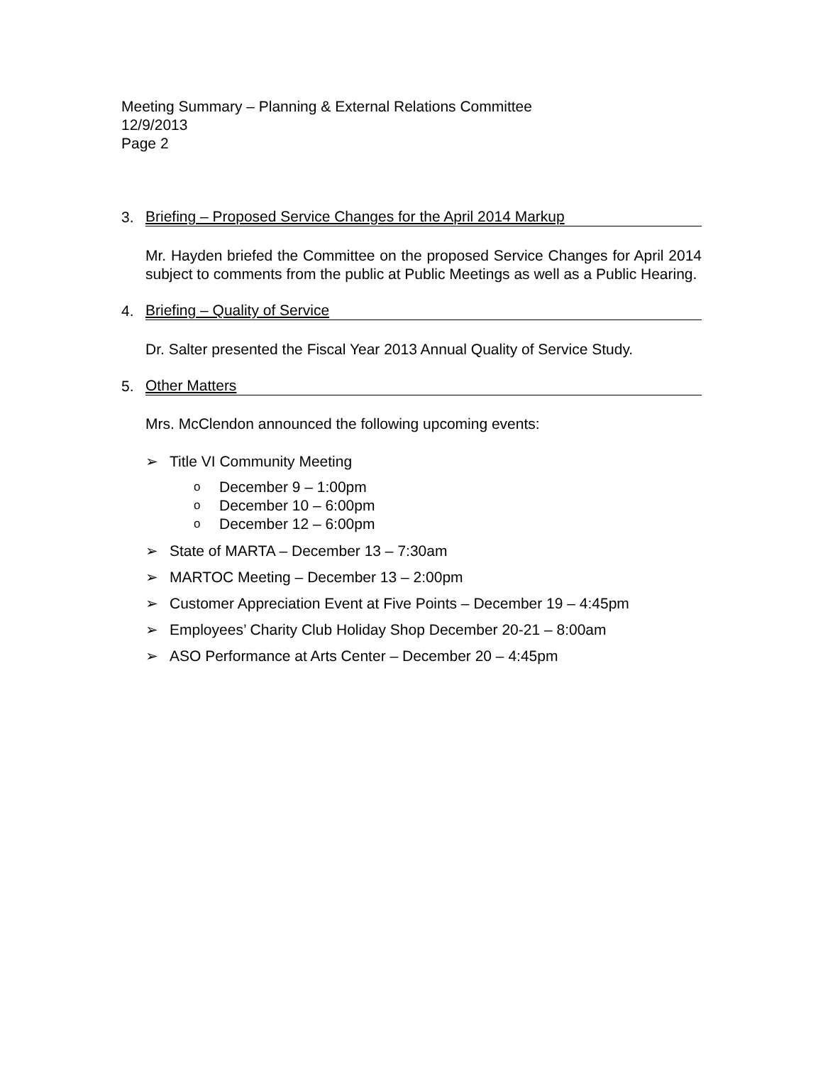Meeting Summary – Planning & External Relations Committee
12/9/2013
Page 2
3.
Briefing – Proposed Service Changes for the April 2014 Markup
Mr. Hayden briefed the Committee on the proposed Service Changes for April 2014 subject to comments from the public at Public Meetings as well as a Public Hearing.
4.
Briefing – Quality of Service
Dr. Salter presented the Fiscal Year 2013 Annual Quality of Service Study.
5.
Other Matters
Mrs. McClendon announced the following upcoming events:
➢ Title VI Community Meeting
o December 9 – 1:00pm
o December 10 – 6:00pm
o December 12 – 6:00pm
➢ State of MARTA – December 13 – 7:30am
➢ MARTOC Meeting – December 13 – 2:00pm
➢ Customer Appreciation Event at Five Points – December 19 – 4:45pm
➢ Employees’ Charity Club Holiday Shop December 20-21 – 8:00am
➢ ASO Performance at Arts Center – December 20 – 4:45pm